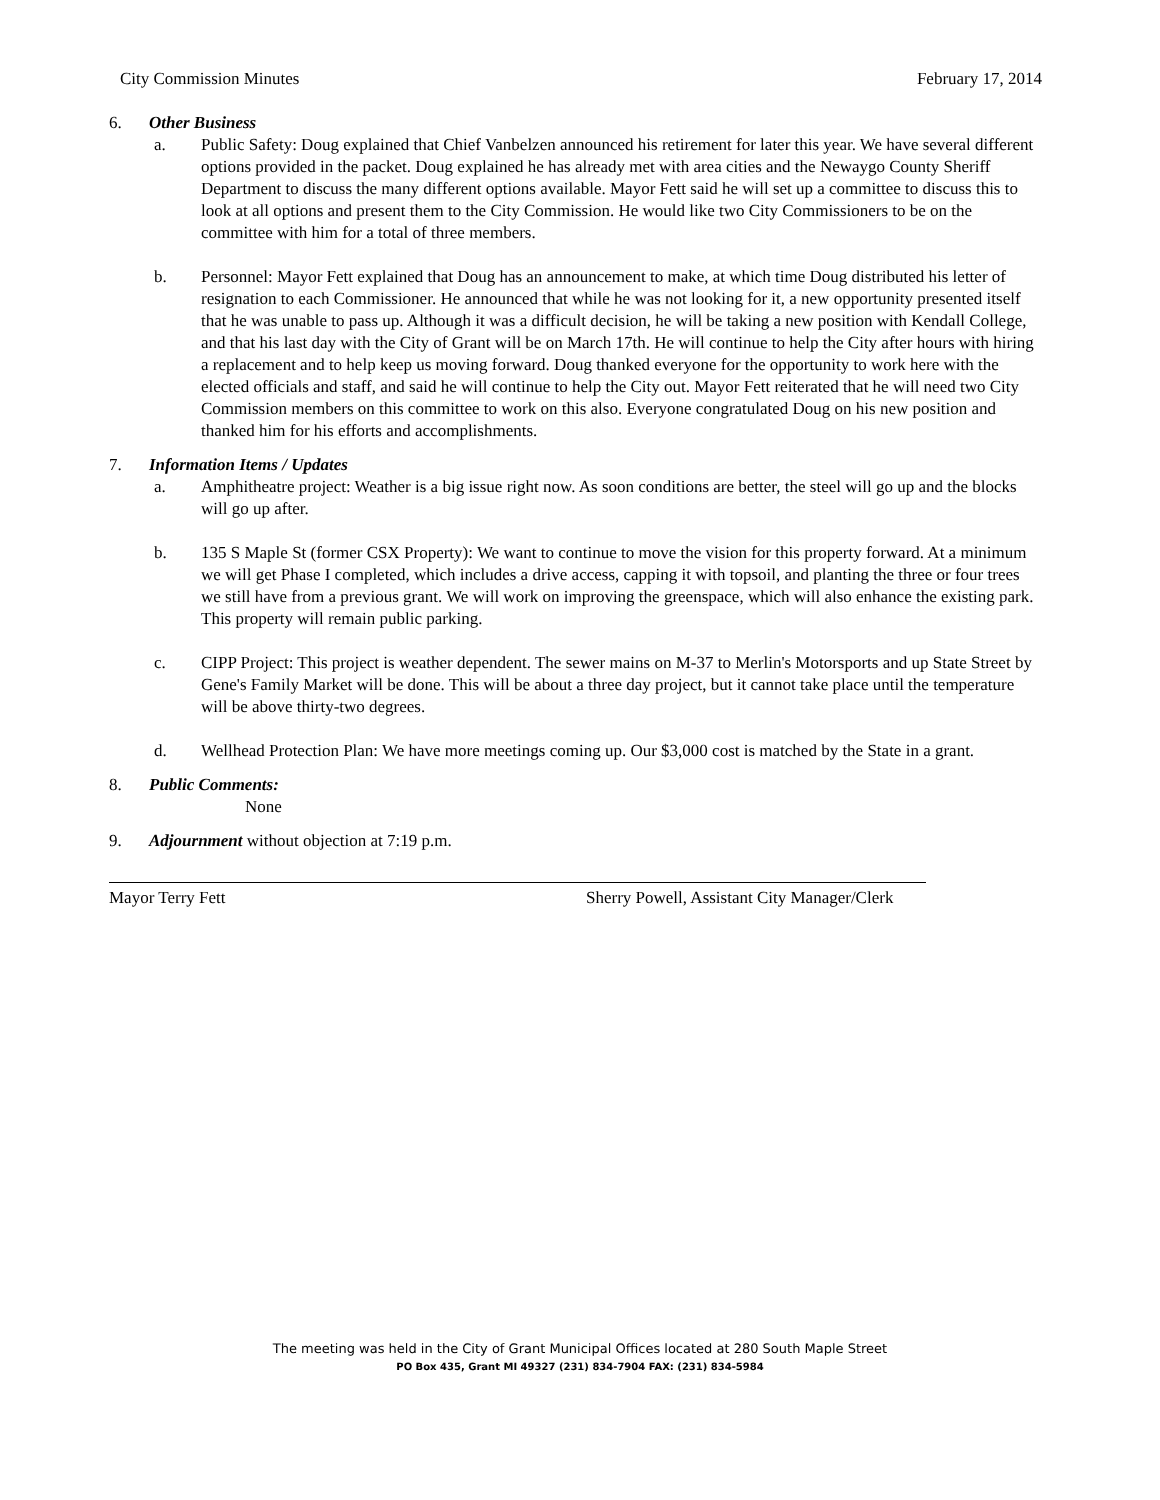City Commission Minutes February 17, 2014
6. Other Business
a. Public Safety: Doug explained that Chief Vanbelzen announced his retirement for later this year. We have several different options provided in the packet. Doug explained he has already met with area cities and the Newaygo County Sheriff Department to discuss the many different options available. Mayor Fett said he will set up a committee to discuss this to look at all options and present them to the City Commission. He would like two City Commissioners to be on the committee with him for a total of three members.
b. Personnel: Mayor Fett explained that Doug has an announcement to make, at which time Doug distributed his letter of resignation to each Commissioner. He announced that while he was not looking for it, a new opportunity presented itself that he was unable to pass up. Although it was a difficult decision, he will be taking a new position with Kendall College, and that his last day with the City of Grant will be on March 17th. He will continue to help the City after hours with hiring a replacement and to help keep us moving forward. Doug thanked everyone for the opportunity to work here with the elected officials and staff, and said he will continue to help the City out. Mayor Fett reiterated that he will need two City Commission members on this committee to work on this also. Everyone congratulated Doug on his new position and thanked him for his efforts and accomplishments.
7. Information Items / Updates
a. Amphitheatre project: Weather is a big issue right now. As soon conditions are better, the steel will go up and the blocks will go up after.
b. 135 S Maple St (former CSX Property): We want to continue to move the vision for this property forward. At a minimum we will get Phase I completed, which includes a drive access, capping it with topsoil, and planting the three or four trees we still have from a previous grant. We will work on improving the greenspace, which will also enhance the existing park. This property will remain public parking.
c. CIPP Project: This project is weather dependent. The sewer mains on M-37 to Merlin's Motorsports and up State Street by Gene's Family Market will be done. This will be about a three day project, but it cannot take place until the temperature will be above thirty-two degrees.
d. Wellhead Protection Plan: We have more meetings coming up. Our $3,000 cost is matched by the State in a grant.
8. Public Comments:
None
9. Adjournment without objection at 7:19 p.m.
Mayor Terry Fett Sherry Powell, Assistant City Manager/Clerk
The meeting was held in the City of Grant Municipal Offices located at 280 South Maple Street
PO Box 435, Grant MI 49327 (231) 834-7904 FAX: (231) 834-5984